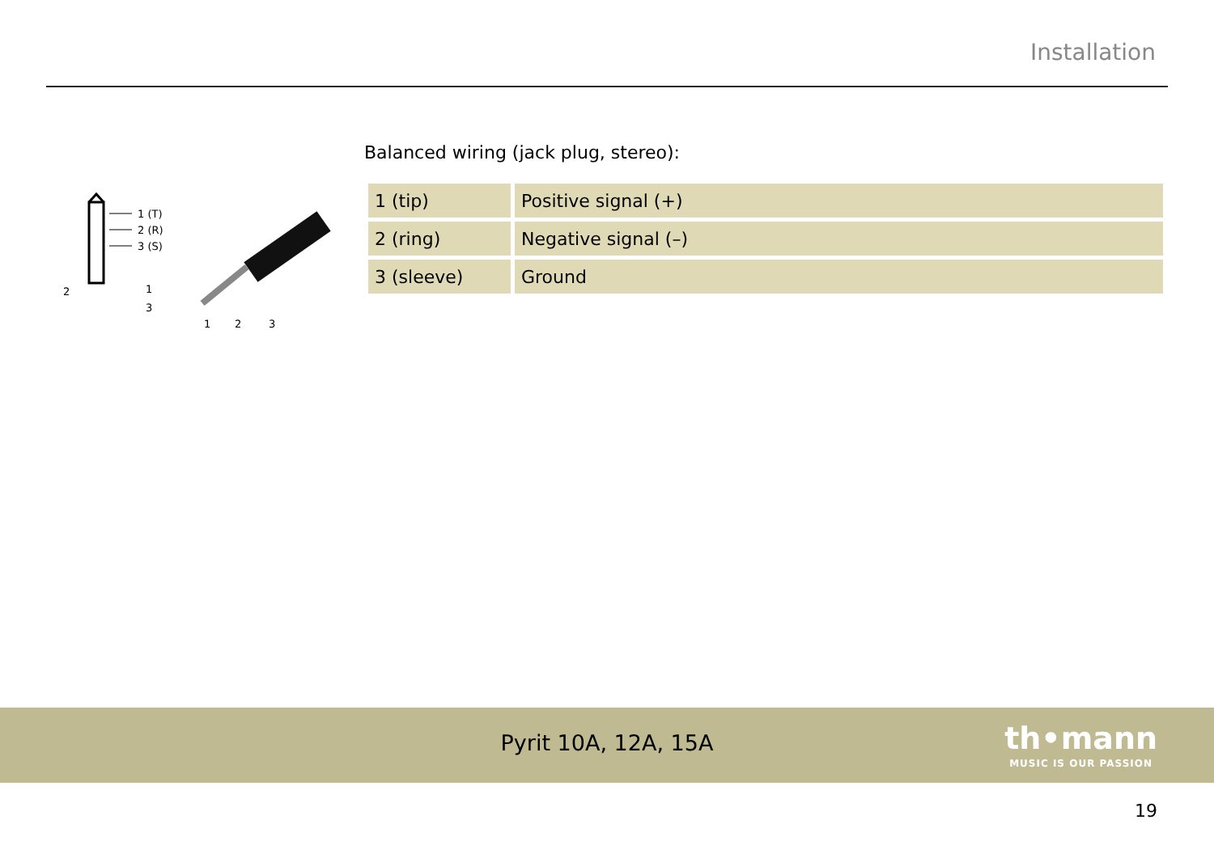Installation
1 (T)
2 (R)
3 (S)
2
1
3
1
2
3
Balanced wiring (jack plug, stereo):
| 1 (tip) | Positive signal (+) |
| 2 (ring) | Negative signal (–) |
| 3 (sleeve) | Ground |
Pyrit 10A, 12A, 15A
th•mann
MUSIC IS OUR PASSION
19